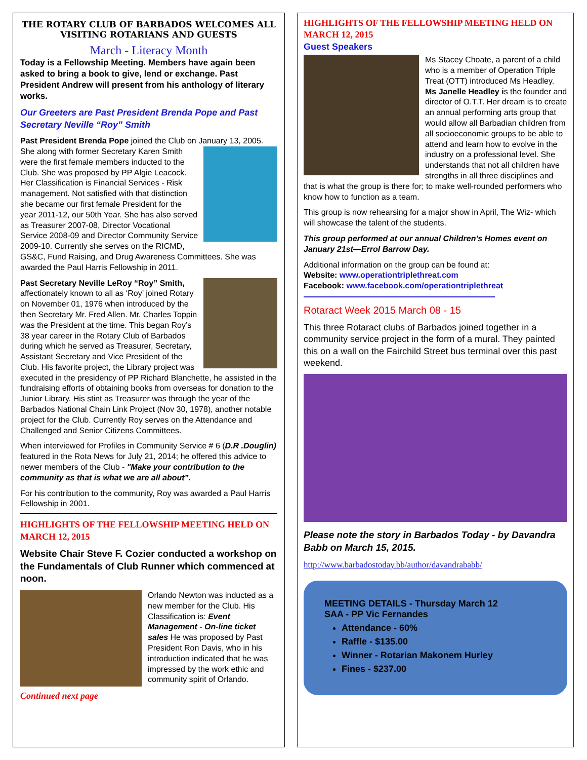THE ROTARY CLUB OF BARBADOS WELCOMES ALL VISITING ROTARIANS AND GUESTS
March - Literacy Month
Today is a Fellowship Meeting. Members have again been asked to bring a book to give, lend or exchange. Past President Andrew will present from his anthology of literary works.
Our Greeters are Past President Brenda Pope and Past Secretary Neville “Roy” Smith
Past President Brenda Pope joined the Club on January 13, 2005. She along with former Secretary Karen Smith were the first female members inducted to the Club. She was proposed by PP Algie Leacock. Her Classification is Financial Services - Risk management. Not satisfied with that distinction she became our first female President for the year 2011-12, our 50th Year. She has also served as Treasurer 2007-08, Director Vocational Service 2008-09 and Director Community Service 2009-10. Currently she serves on the RICMD, GS&C, Fund Raising, and Drug Awareness Committees. She was awarded the Paul Harris Fellowship in 2011.
Past Secretary Neville LeRoy “Roy” Smith, affectionately known to all as ‘Roy’ joined Rotary on November 01, 1976 when introduced by the then Secretary Mr. Fred Allen. Mr. Charles Toppin was the President at the time. This began Roy’s 38 year career in the Rotary Club of Barbados during which he served as Treasurer, Secretary, Assistant Secretary and Vice President of the Club. His favorite project, the Library project was executed in the presidency of PP Richard Blanchette, he assisted in the fundraising efforts of obtaining books from overseas for donation to the Junior Library. His stint as Treasurer was through the year of the Barbados National Chain Link Project (Nov 30, 1978), another notable project for the Club. Currently Roy serves on the Attendance and Challenged and Senior Citizens Committees.
When interviewed for Profiles in Community Service # 6 (D.R .Douglin) featured in the Rota News for July 21, 2014; he offered this advice to newer members of the Club - "Make your contribution to the community as that is what we are all about”.
For his contribution to the community, Roy was awarded a Paul Harris Fellowship in 2001.
HIGHLIGHTS OF THE FELLOWSHIP MEETING HELD ON MARCH 12, 2015
Website Chair Steve F. Cozier conducted a workshop on the Fundamentals of Club Runner which commenced at noon.
Orlando Newton was inducted as a new member for the Club. His Classification is: Event Management - On-line ticket sales He was proposed by Past President Ron Davis, who in his introduction indicated that he was impressed by the work ethic and community spirit of Orlando.
Continued next page
HIGHLIGHTS OF THE FELLOWSHIP MEETING HELD ON MARCH 12, 2015
Guest Speakers
Ms Stacey Choate, a parent of a child who is a member of Operation Triple Treat (OTT) introduced Ms Headley. Ms Janelle Headley is the founder and director of O.T.T. Her dream is to create an annual performing arts group that would allow all Barbadian children from all socioeconomic groups to be able to attend and learn how to evolve in the industry on a professional level. She understands that not all children have strengths in all three disciplines and that is what the group is there for; to make well-rounded performers who know how to function as a team.
This group is now rehearsing for a major show in April, The Wiz- which will showcase the talent of the students.
This group performed at our annual Children's Homes event on January 21st—Errol Barrow Day.
Additional information on the group can be found at:
Website: www.operationtriplethreat.com
Facebook: www.facebook.com/operationtriplethreat
Rotaract Week 2015 March 08 - 15
This three Rotaract clubs of Barbados joined together in a community service project in the form of a mural. They painted this on a wall on the Fairchild Street bus terminal over this past weekend.
Please note the story in Barbados Today - by Davandra Babb on March 15, 2015.
http://www.barbadostoday.bb/author/davandrababb/
MEETING DETAILS - Thursday March 12
SAA - PP Vic Fernandes
Attendance - 60%
Raffle - $135.00
Winner - Rotarian Makonem Hurley
Fines - $237.00